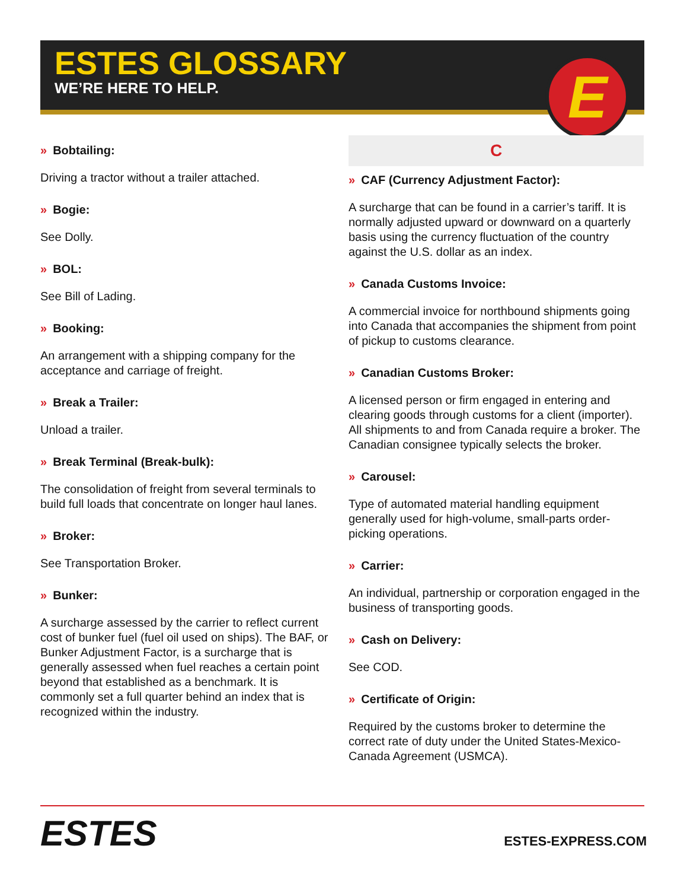ESTES GLOSSARY
WE’RE HERE TO HELP.
E
» Bobtailing:
Driving a tractor without a trailer attached.
» Bogie:
See Dolly.
» BOL:
See Bill of Lading.
» Booking:
An arrangement with a shipping company for the acceptance and carriage of freight.
» Break a Trailer:
Unload a trailer.
» Break Terminal (Break-bulk):
The consolidation of freight from several terminals to build full loads that concentrate on longer haul lanes.
» Broker:
See Transportation Broker.
» Bunker:
A surcharge assessed by the carrier to reflect current cost of bunker fuel (fuel oil used on ships). The BAF, or Bunker Adjustment Factor, is a surcharge that is generally assessed when fuel reaches a certain point beyond that established as a benchmark. It is commonly set a full quarter behind an index that is recognized within the industry.
C
» CAF (Currency Adjustment Factor):
A surcharge that can be found in a carrier’s tariff. It is normally adjusted upward or downward on a quarterly basis using the currency fluctuation of the country against the U.S. dollar as an index.
» Canada Customs Invoice:
A commercial invoice for northbound shipments going into Canada that accompanies the shipment from point of pickup to customs clearance.
» Canadian Customs Broker:
A licensed person or firm engaged in entering and clearing goods through customs for a client (importer). All shipments to and from Canada require a broker. The Canadian consignee typically selects the broker.
» Carousel:
Type of automated material handling equipment generally used for high-volume, small-parts order-picking operations.
» Carrier:
An individual, partnership or corporation engaged in the business of transporting goods.
» Cash on Delivery:
See COD.
» Certificate of Origin:
Required by the customs broker to determine the correct rate of duty under the United States-Mexico-Canada Agreement (USMCA).
ESTES ESTES-EXPRESS.COM